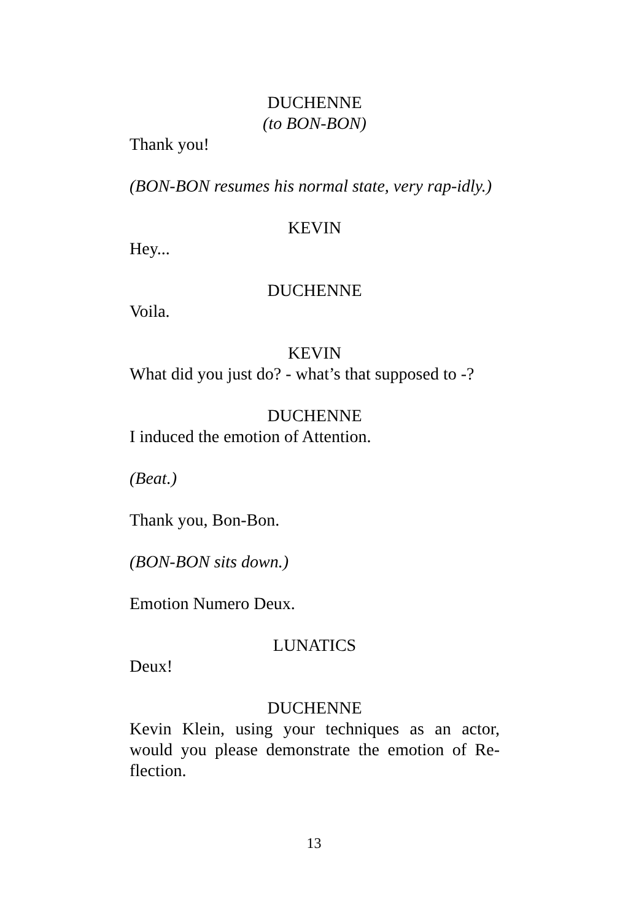DUCHENNE
(to BON-BON)
Thank you!
(BON-BON resumes his normal state, very rap-idly.)
KEVIN
Hey...
DUCHENNE
Voila.
KEVIN
What did you just do? - what’s that supposed to -?
DUCHENNE
I induced the emotion of Attention.
(Beat.)
Thank you, Bon-Bon.
(BON-BON sits down.)
Emotion Numero Deux.
LUNATICS
Deux!
DUCHENNE
Kevin Klein, using your techniques as an actor, would you please demonstrate the emotion of Re-flection.
13